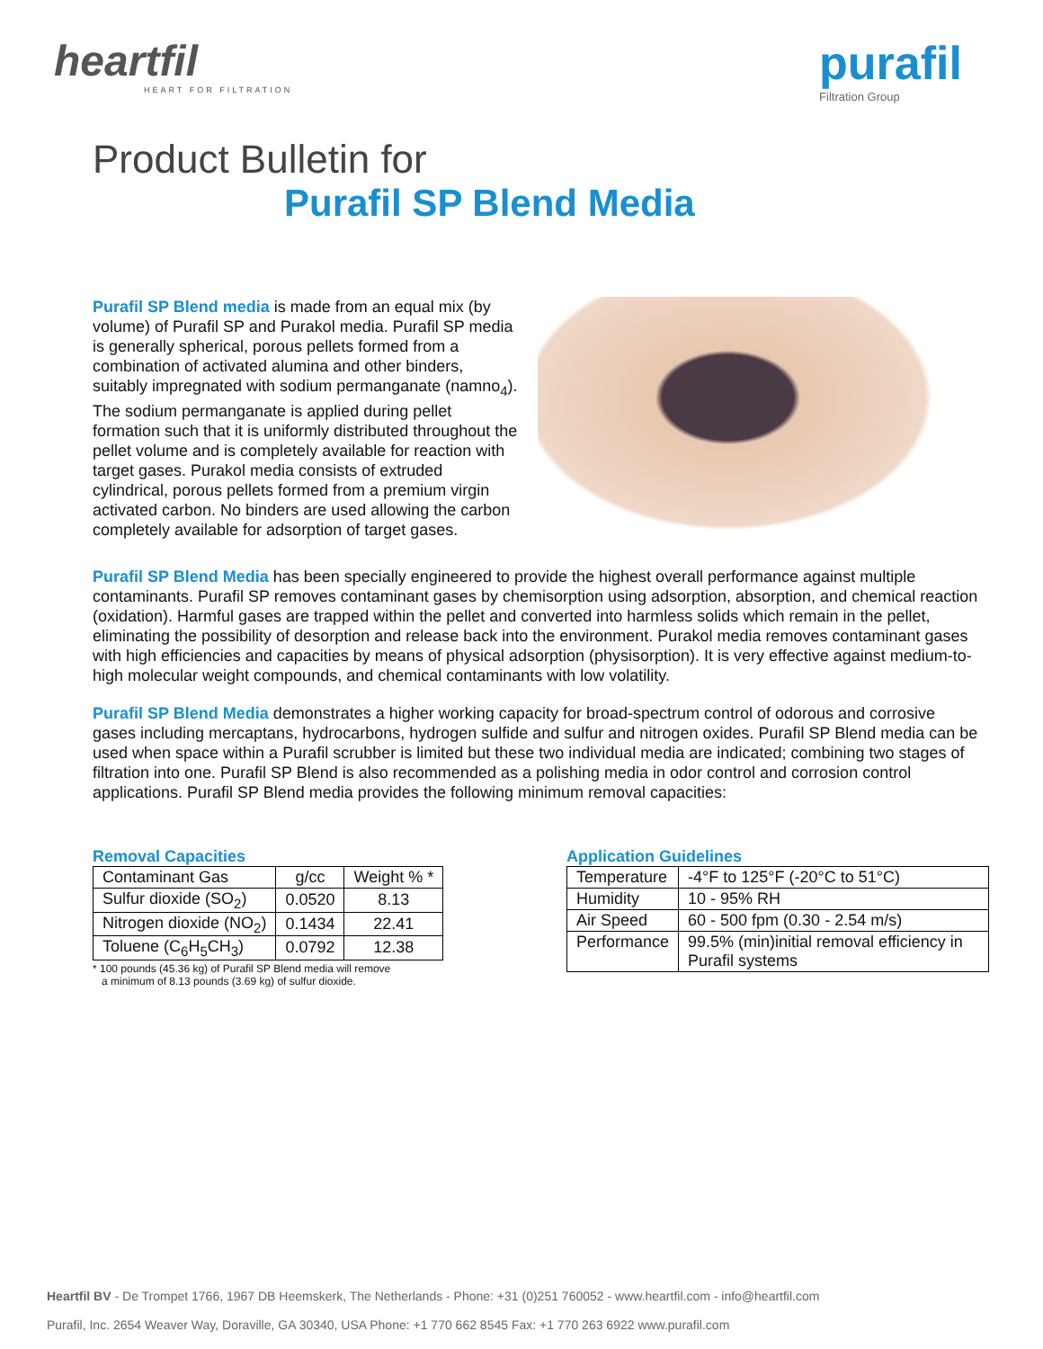heartfil
HEART FOR FILTRATION
purafil
Filtration Group
Product Bulletin for
Purafil SP Blend Media
Purafil SP Blend media is made from an equal mix (by volume) of Purafil SP and Purakol media. Purafil SP media is generally spherical, porous pellets formed from a combination of activated alumina and other binders, suitably impregnated with sodium permanganate (namno<sub>4</sub>). The sodium permanganate is applied during pellet formation such that it is uniformly distributed throughout the pellet volume and is completely available for reaction with target gases. Purakol media consists of extruded cylindrical, porous pellets formed from a premium virgin activated carbon. No binders are used allowing the carbon completely available for adsorption of target gases.
Purafil SP Blend Media has been specially engineered to provide the highest overall performance against multiple contaminants. Purafil SP removes contaminant gases by chemisorption using adsorption, absorption, and chemical reaction (oxidation). Harmful gases are trapped within the pellet and converted into harmless solids which remain in the pellet, eliminating the possibility of desorption and release back into the environment. Purakol media removes contaminant gases with high efficiencies and capacities by means of physical adsorption (physisorption). It is very effective against medium-to-high molecular weight compounds, and chemical contaminants with low volatility.
Purafil SP Blend Media demonstrates a higher working capacity for broad-spectrum control of odorous and corrosive gases including mercaptans, hydrocarbons, hydrogen sulfide and sulfur and nitrogen oxides. Purafil SP Blend media can be used when space within a Purafil scrubber is limited but these two individual media are indicated; combining two stages of filtration into one. Purafil SP Blend is also recommended as a polishing media in odor control and corrosion control applications. Purafil SP Blend media provides the following minimum removal capacities:
Removal Capacities
| Contaminant Gas | g/cc | Weight % * |
| --- | --- | --- |
| Sulfur dioxide (SO<sub>2</sub>) | 0.0520 | 8.13 |
| Nitrogen dioxide (NO<sub>2</sub>) | 0.1434 | 22.41 |
| Toluene (C<sub>6</sub>H<sub>5</sub>CH<sub>3</sub>) | 0.0792 | 12.38 |
* 100 pounds (45.36 kg) of Purafil SP Blend media will remove
a minimum of 8.13 pounds (3.69 kg) of sulfur dioxide.
Application Guidelines
| Temperature | -4°F to 125°F (-20°C to 51°C) |
| Humidity | 10 - 95% RH |
| Air Speed | 60 - 500 fpm (0.30 - 2.54 m/s) |
| Performance | 99.5% (min)initial removal efficiency in Purafil systems |
Heartfil BV - De Trompet 1766, 1967 DB Heemskerk, The Netherlands - Phone: +31 (0)251 760052 - www.heartfil.com - info@heartfil.com
Purafil, Inc. 2654 Weaver Way, Doraville, GA 30340, USA Phone: +1 770 662 8545 Fax: +1 770 263 6922 www.purafil.com